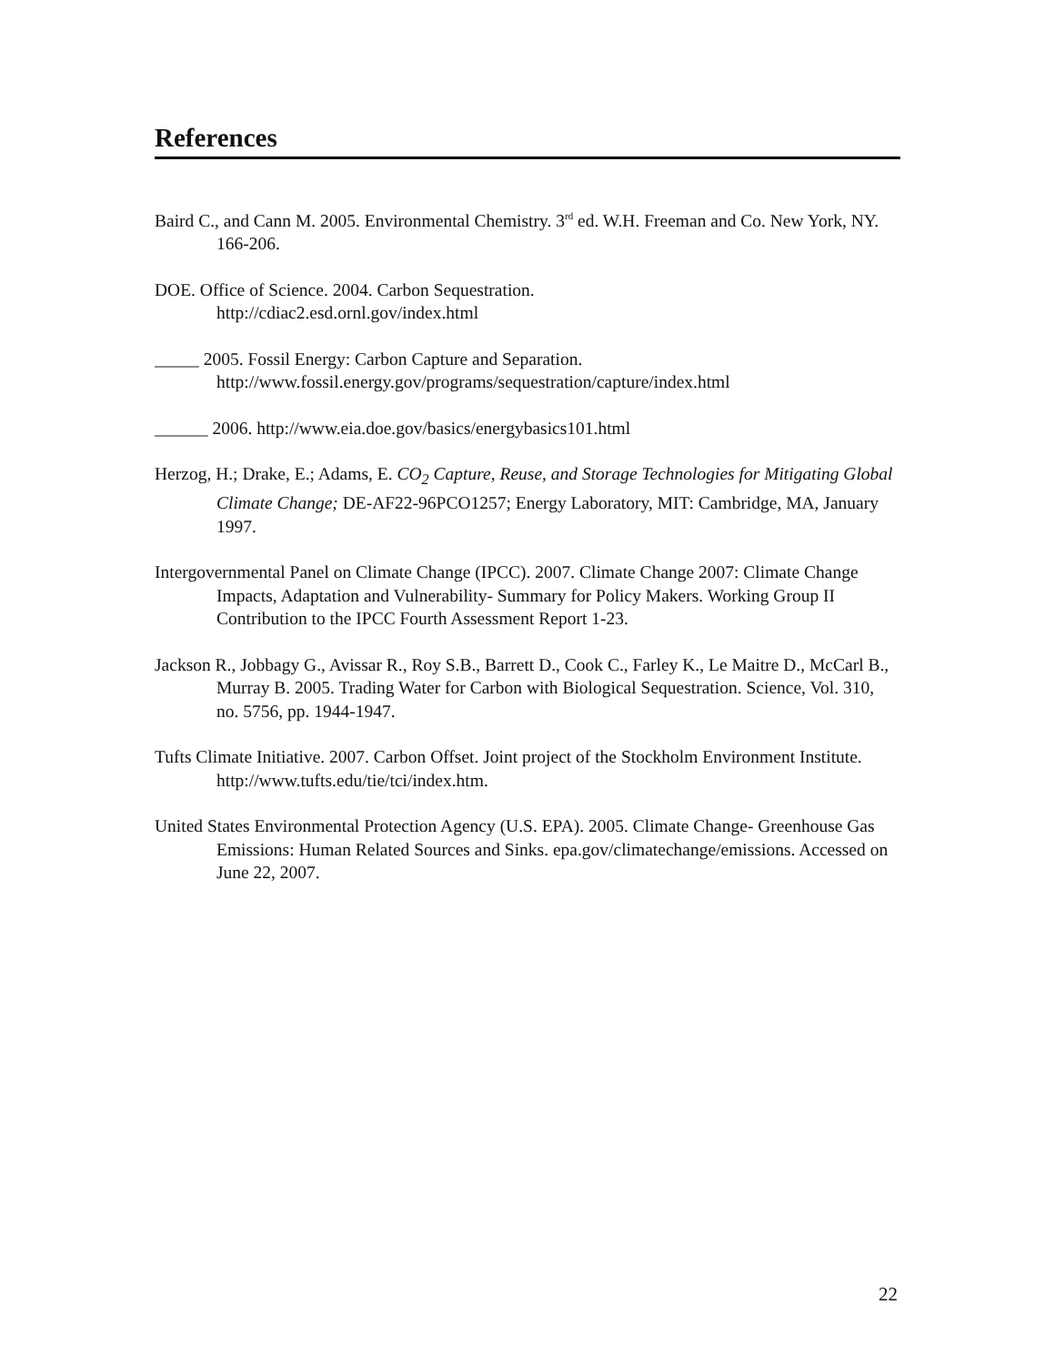References
Baird C., and Cann M. 2005. Environmental Chemistry. 3<sup>rd</sup> ed. W.H. Freeman and Co. New York, NY. 166-206.
DOE. Office of Science. 2004. Carbon Sequestration.
http://cdiac2.esd.ornl.gov/index.html
_____ 2005. Fossil Energy: Carbon Capture and Separation.
http://www.fossil.energy.gov/programs/sequestration/capture/index.html
______ 2006. http://www.eia.doe.gov/basics/energybasics101.html
Herzog, H.; Drake, E.; Adams, E. CO<sub>2</sub> Capture, Reuse, and Storage Technologies for Mitigating Global Climate Change; DE-AF22-96PCO1257; Energy Laboratory, MIT: Cambridge, MA, January 1997.
Intergovernmental Panel on Climate Change (IPCC). 2007. Climate Change 2007: Climate Change Impacts, Adaptation and Vulnerability- Summary for Policy Makers. Working Group II Contribution to the IPCC Fourth Assessment Report 1-23.
Jackson R., Jobbagy G., Avissar R., Roy S.B., Barrett D., Cook C., Farley K., Le Maitre D., McCarl B., Murray B. 2005. Trading Water for Carbon with Biological Sequestration. Science, Vol. 310, no. 5756, pp. 1944-1947.
Tufts Climate Initiative. 2007. Carbon Offset. Joint project of the Stockholm Environment Institute. http://www.tufts.edu/tie/tci/index.htm.
United States Environmental Protection Agency (U.S. EPA). 2005. Climate Change- Greenhouse Gas Emissions: Human Related Sources and Sinks. epa.gov/climatechange/emissions. Accessed on June 22, 2007.
22